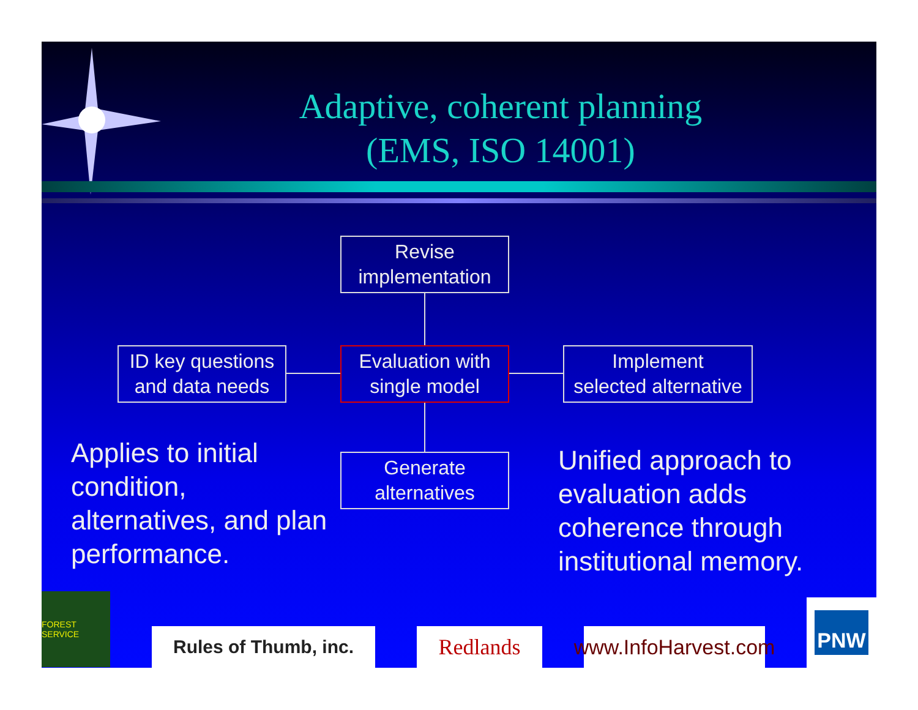Adaptive, coherent planning
(EMS, ISO 14001)
Revise
implementation
ID key questions
and data needs
Evaluation with
single model
Implement
selected alternative
Generate
alternatives
Applies to initial condition, alternatives, and plan performance.
Unified approach to evaluation adds coherence through institutional memory.
FOREST SERVICE
Rules of Thumb, inc. Redlands
www.InfoHarvest.com
PNW